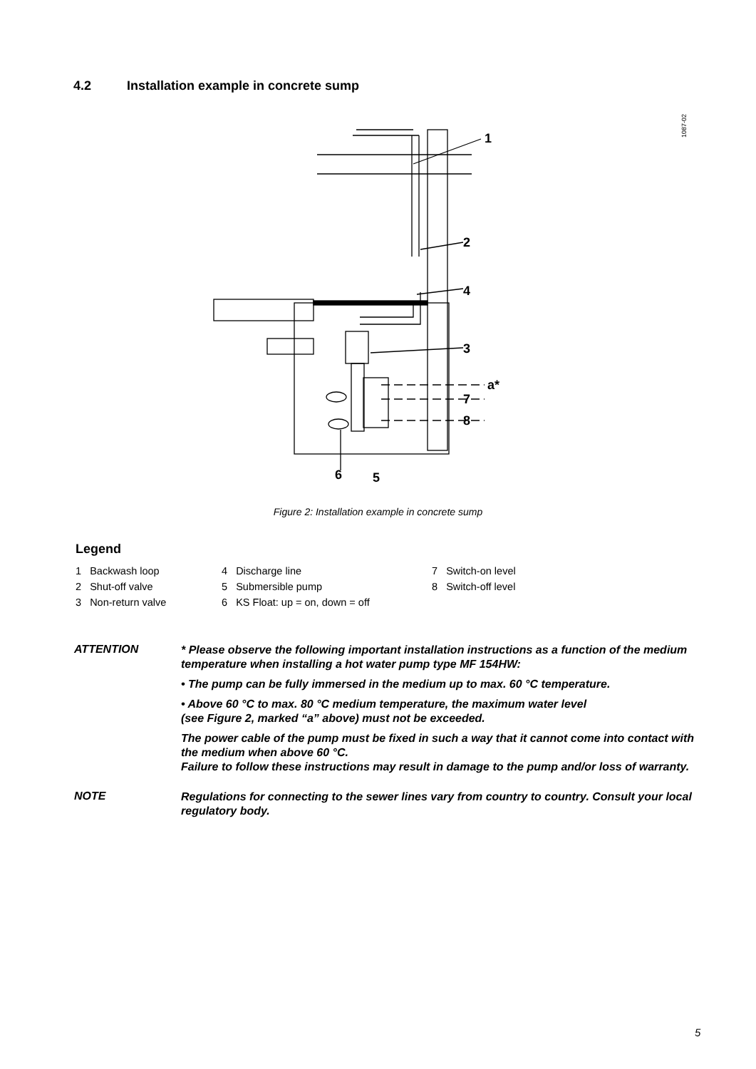4.2 Installation example in concrete sump
1087-02
1
2
4
3
a*
7
8
6
5
Figure 2: Installation example in concrete sump
Legend
1 Backwash loop
2 Shut-off valve
3 Non-return valve
4 Discharge line
5 Submersible pump
6 KS Float: up = on, down = off
7 Switch-on level
8 Switch-off level
ATTENTION
* Please observe the following important installation instructions as a function of the medium temperature when installing a hot water pump type MF 154HW:
• The pump can be fully immersed in the medium up to max. 60 °C temperature.
• Above 60 °C to max. 80 °C medium temperature, the maximum water level
(see Figure 2, marked “a” above) must not be exceeded.
The power cable of the pump must be fixed in such a way that it cannot come into contact with the medium when above 60 °C.
Failure to follow these instructions may result in damage to the pump and/or loss of warranty.
NOTE
Regulations for connecting to the sewer lines vary from country to country. Consult your local regulatory body.
5